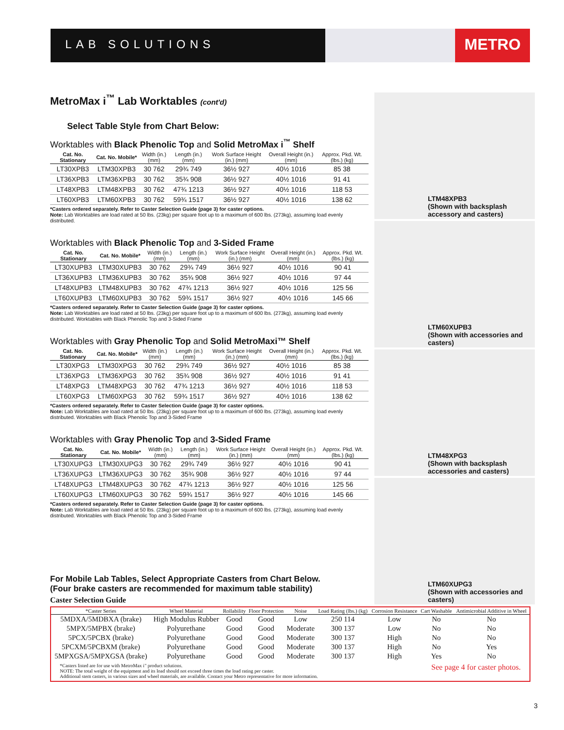LAB SOLUTIONS
METRO
MetroMax i<sup>™</sup> Lab Worktables (cont'd)
Select Table Style from Chart Below:
Worktables with Black Phenolic Top and Solid MetroMax i<sup>™</sup> Shelf
| Cat. No. Stationary | Cat. No. Mobile* | Width (in.) (mm) | Length (in.) (mm) | Work Surface Height (in.) (mm) | Overall Height (in.) (mm) | Approx. Pkd. Wt. (lbs.) (kg) |
| --- | --- | --- | --- | --- | --- | --- |
| LT30XPB3 | LTM30XPB3 | 30 762 | 29¾ 749 | 36½ 927 | 40½ 1016 | 85 38 |
| LT36XPB3 | LTM36XPB3 | 30 762 | 35¾ 908 | 36½ 927 | 40½ 1016 | 91 41 |
| LT48XPB3 | LTM48XPB3 | 30 762 | 47¾ 1213 | 36½ 927 | 40½ 1016 | 118 53 |
| LT60XPB3 | LTM60XPB3 | 30 762 | 59¾ 1517 | 36½ 927 | 40½ 1016 | 138 62 |
*Casters ordered separately. Refer to Caster Selection Guide (page 3) for caster options.
Note: Lab Worktables are load rated at 50 lbs. (23kg) per square foot up to a maximum of 600 lbs. (273kg), assuming load evenly distributed.
Worktables with Black Phenolic Top and 3-Sided Frame
| Cat. No. Stationary | Cat. No. Mobile* | Width (in.) (mm) | Length (in.) (mm) | Work Surface Height (in.) (mm) | Overall Height (in.) (mm) | Approx. Pkd. Wt. (lbs.) (kg) |
| --- | --- | --- | --- | --- | --- | --- |
| LT30XUPB3 | LTM30XUPB3 | 30 762 | 29¾ 749 | 36½ 927 | 40½ 1016 | 90 41 |
| LT36XUPB3 | LTM36XUPB3 | 30 762 | 35¾ 908 | 36½ 927 | 40½ 1016 | 97 44 |
| LT48XUPB3 | LTM48XUPB3 | 30 762 | 47¾ 1213 | 36½ 927 | 40½ 1016 | 125 56 |
| LT60XUPB3 | LTM60XUPB3 | 30 762 | 59¾ 1517 | 36½ 927 | 40½ 1016 | 145 66 |
*Casters ordered separately. Refer to Caster Selection Guide (page 3) for caster options.
Note: Lab Worktables are load rated at 50 lbs. (23kg) per square foot up to a maximum of 600 lbs. (273kg), assuming load evenly distributed. Worktables with Black Phenolic Top and 3-Sided Frame
Worktables with Gray Phenolic Top and Solid MetroMaxi™ Shelf
| Cat. No. Stationary | Cat. No. Mobile* | Width (in.) (mm) | Length (in.) (mm) | Work Surface Height (in.) (mm) | Overall Height (in.) (mm) | Approx. Pkd. Wt. (lbs.) (kg) |
| --- | --- | --- | --- | --- | --- | --- |
| LT30XPG3 | LTM30XPG3 | 30 762 | 29¾ 749 | 36½ 927 | 40½ 1016 | 85 38 |
| LT36XPG3 | LTM36XPG3 | 30 762 | 35¾ 908 | 36½ 927 | 40½ 1016 | 91 41 |
| LT48XPG3 | LTM48XPG3 | 30 762 | 47¾ 1213 | 36½ 927 | 40½ 1016 | 118 53 |
| LT60XPG3 | LTM60XPG3 | 30 762 | 59¾ 1517 | 36½ 927 | 40½ 1016 | 138 62 |
*Casters ordered separately. Refer to Caster Selection Guide (page 3) for caster options.
Note: Lab Worktables are load rated at 50 lbs. (23kg) per square foot up to a maximum of 600 lbs. (273kg), assuming load evenly distributed. Worktables with Black Phenolic Top and 3-Sided Frame
Worktables with Gray Phenolic Top and 3-Sided Frame
| Cat. No. Stationary | Cat. No. Mobile* | Width (in.) (mm) | Length (in.) (mm) | Work Surface Height (in.) (mm) | Overall Height (in.) (mm) | Approx. Pkd. Wt. (lbs.) (kg) |
| --- | --- | --- | --- | --- | --- | --- |
| LT30XUPG3 | LTM30XUPG3 | 30 762 | 29¾ 749 | 36½ 927 | 40½ 1016 | 90 41 |
| LT36XUPG3 | LTM36XUPG3 | 30 762 | 35¾ 908 | 36½ 927 | 40½ 1016 | 97 44 |
| LT48XUPG3 | LTM48XUPG3 | 30 762 | 47¾ 1213 | 36½ 927 | 40½ 1016 | 125 56 |
| LT60XUPG3 | LTM60XUPG3 | 30 762 | 59¾ 1517 | 36½ 927 | 40½ 1016 | 145 66 |
*Casters ordered separately. Refer to Caster Selection Guide (page 3) for caster options.
Note: Lab Worktables are load rated at 50 lbs. (23kg) per square foot up to a maximum of 600 lbs. (273kg), assuming load evenly distributed. Worktables with Black Phenolic Top and 3-Sided Frame
LTM48XPB3
(Shown with backsplash accessory and casters)
LTM60XUPB3
(Shown with accessories and casters)
LTM48XPG3
(Shown with backsplash accessories and casters)
LTM60XUPG3
(Shown with accessories and casters)
For Mobile Lab Tables, Select Appropriate Casters from Chart Below.
(Four brake casters are recommended for maximum table stability)
Caster Selection Guide
| *Caster Series | Wheel Material | Rollability | Floor Protection | Noise | Load Rating (lbs.) (kg) | Corrosion Resistance | Cart Washable | Antimicrobial Additive in Wheel |
| --- | --- | --- | --- | --- | --- | --- | --- | --- |
| 5MDXA/5MDBXA (brake) | High Modulus Rubber | Good | Good | Low | 250 114 | Low | No | No |
| 5MPX/5MPBX (brake) | Polyurethane | Good | Good | Moderate | 300 137 | Low | No | No |
| 5PCX/5PCBX (brake) | Polyurethane | Good | Good | Moderate | 300 137 | High | No | No |
| 5PCXM/5PCBXM (brake) | Polyurethane | Good | Good | Moderate | 300 137 | High | No | Yes |
| 5MPXGSA/5MPXGSA (brake) | Polyurethane | Good | Good | Moderate | 300 137 | High | Yes | No |
*Casters listed are for use with MetroMax i" product solutions.
NOTE: The total weight of the equipment and its load should not exceed three times the load rating per caster.
Additional stem casters, in various sizes and wheel materials, are available. Contact your Metro representative for more information.
See page 4 for caster photos.
3